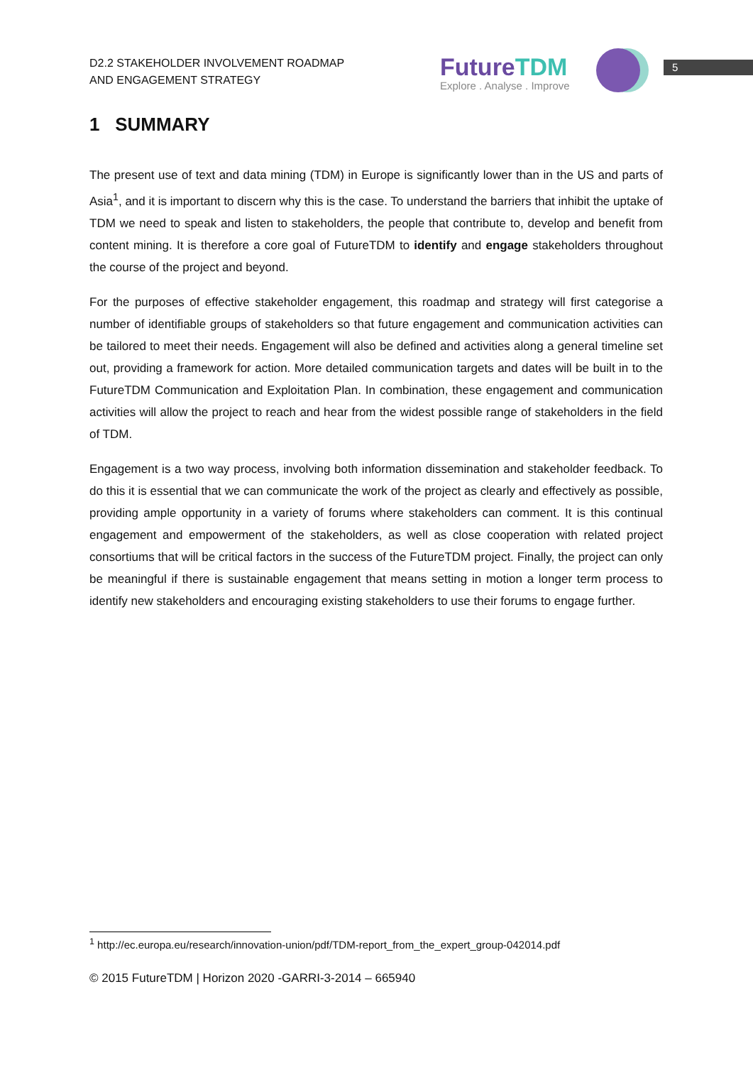D2.2 STAKEHOLDER INVOLVEMENT ROADMAP
AND ENGAGEMENT STRATEGY
FutureTDM
Explore . Analyse . Improve
5
1 SUMMARY
The present use of text and data mining (TDM) in Europe is significantly lower than in the US and parts of Asia<sup>1</sup>, and it is important to discern why this is the case. To understand the barriers that inhibit the uptake of TDM we need to speak and listen to stakeholders, the people that contribute to, develop and benefit from content mining. It is therefore a core goal of FutureTDM to identify and engage stakeholders throughout the course of the project and beyond.
For the purposes of effective stakeholder engagement, this roadmap and strategy will first categorise a number of identifiable groups of stakeholders so that future engagement and communication activities can be tailored to meet their needs. Engagement will also be defined and activities along a general timeline set out, providing a framework for action. More detailed communication targets and dates will be built in to the FutureTDM Communication and Exploitation Plan. In combination, these engagement and communication activities will allow the project to reach and hear from the widest possible range of stakeholders in the field of TDM.
Engagement is a two way process, involving both information dissemination and stakeholder feedback. To do this it is essential that we can communicate the work of the project as clearly and effectively as possible, providing ample opportunity in a variety of forums where stakeholders can comment. It is this continual engagement and empowerment of the stakeholders, as well as close cooperation with related project consortiums that will be critical factors in the success of the FutureTDM project. Finally, the project can only be meaningful if there is sustainable engagement that means setting in motion a longer term process to identify new stakeholders and encouraging existing stakeholders to use their forums to engage further.
<sup>1</sup> http://ec.europa.eu/research/innovation-union/pdf/TDM-report_from_the_expert_group-042014.pdf
© 2015 FutureTDM | Horizon 2020 -GARRI-3-2014 – 665940